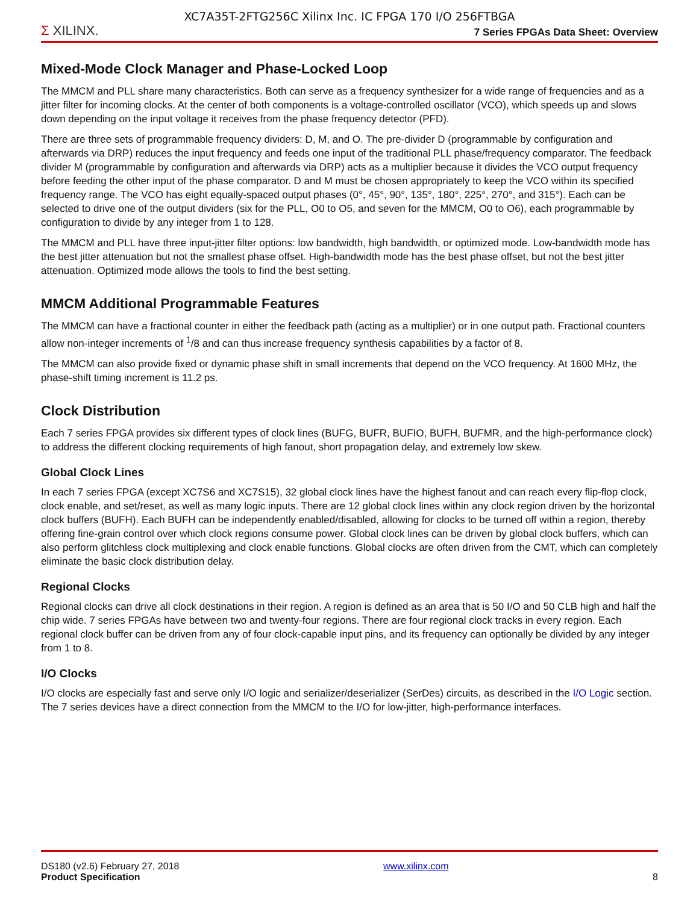XC7A35T-2FTG256C Xilinx Inc. IC FPGA 170 I/O 256FTBGA
Σ XILINX.
7 Series FPGAs Data Sheet: Overview
Mixed-Mode Clock Manager and Phase-Locked Loop
The MMCM and PLL share many characteristics. Both can serve as a frequency synthesizer for a wide range of frequencies and as a jitter filter for incoming clocks. At the center of both components is a voltage-controlled oscillator (VCO), which speeds up and slows down depending on the input voltage it receives from the phase frequency detector (PFD).
There are three sets of programmable frequency dividers: D, M, and O. The pre-divider D (programmable by configuration and afterwards via DRP) reduces the input frequency and feeds one input of the traditional PLL phase/frequency comparator. The feedback divider M (programmable by configuration and afterwards via DRP) acts as a multiplier because it divides the VCO output frequency before feeding the other input of the phase comparator. D and M must be chosen appropriately to keep the VCO within its specified frequency range. The VCO has eight equally-spaced output phases (0°, 45°, 90°, 135°, 180°, 225°, 270°, and 315°). Each can be selected to drive one of the output dividers (six for the PLL, O0 to O5, and seven for the MMCM, O0 to O6), each programmable by configuration to divide by any integer from 1 to 128.
The MMCM and PLL have three input-jitter filter options: low bandwidth, high bandwidth, or optimized mode. Low-bandwidth mode has the best jitter attenuation but not the smallest phase offset. High-bandwidth mode has the best phase offset, but not the best jitter attenuation. Optimized mode allows the tools to find the best setting.
MMCM Additional Programmable Features
The MMCM can have a fractional counter in either the feedback path (acting as a multiplier) or in one output path. Fractional counters allow non-integer increments of <sup>1</sup>/8 and can thus increase frequency synthesis capabilities by a factor of 8.
The MMCM can also provide fixed or dynamic phase shift in small increments that depend on the VCO frequency. At 1600 MHz, the phase-shift timing increment is 11.2 ps.
Clock Distribution
Each 7 series FPGA provides six different types of clock lines (BUFG, BUFR, BUFIO, BUFH, BUFMR, and the high-performance clock) to address the different clocking requirements of high fanout, short propagation delay, and extremely low skew.
Global Clock Lines
In each 7 series FPGA (except XC7S6 and XC7S15), 32 global clock lines have the highest fanout and can reach every flip-flop clock, clock enable, and set/reset, as well as many logic inputs. There are 12 global clock lines within any clock region driven by the horizontal clock buffers (BUFH). Each BUFH can be independently enabled/disabled, allowing for clocks to be turned off within a region, thereby offering fine-grain control over which clock regions consume power. Global clock lines can be driven by global clock buffers, which can also perform glitchless clock multiplexing and clock enable functions. Global clocks are often driven from the CMT, which can completely eliminate the basic clock distribution delay.
Regional Clocks
Regional clocks can drive all clock destinations in their region. A region is defined as an area that is 50 I/O and 50 CLB high and half the chip wide. 7 series FPGAs have between two and twenty-four regions. There are four regional clock tracks in every region. Each regional clock buffer can be driven from any of four clock-capable input pins, and its frequency can optionally be divided by any integer from 1 to 8.
I/O Clocks
I/O clocks are especially fast and serve only I/O logic and serializer/deserializer (SerDes) circuits, as described in the I/O Logic section. The 7 series devices have a direct connection from the MMCM to the I/O for low-jitter, high-performance interfaces.
DS180 (v2.6) February 27, 2018
Product Specification
www.xilinx.com
8